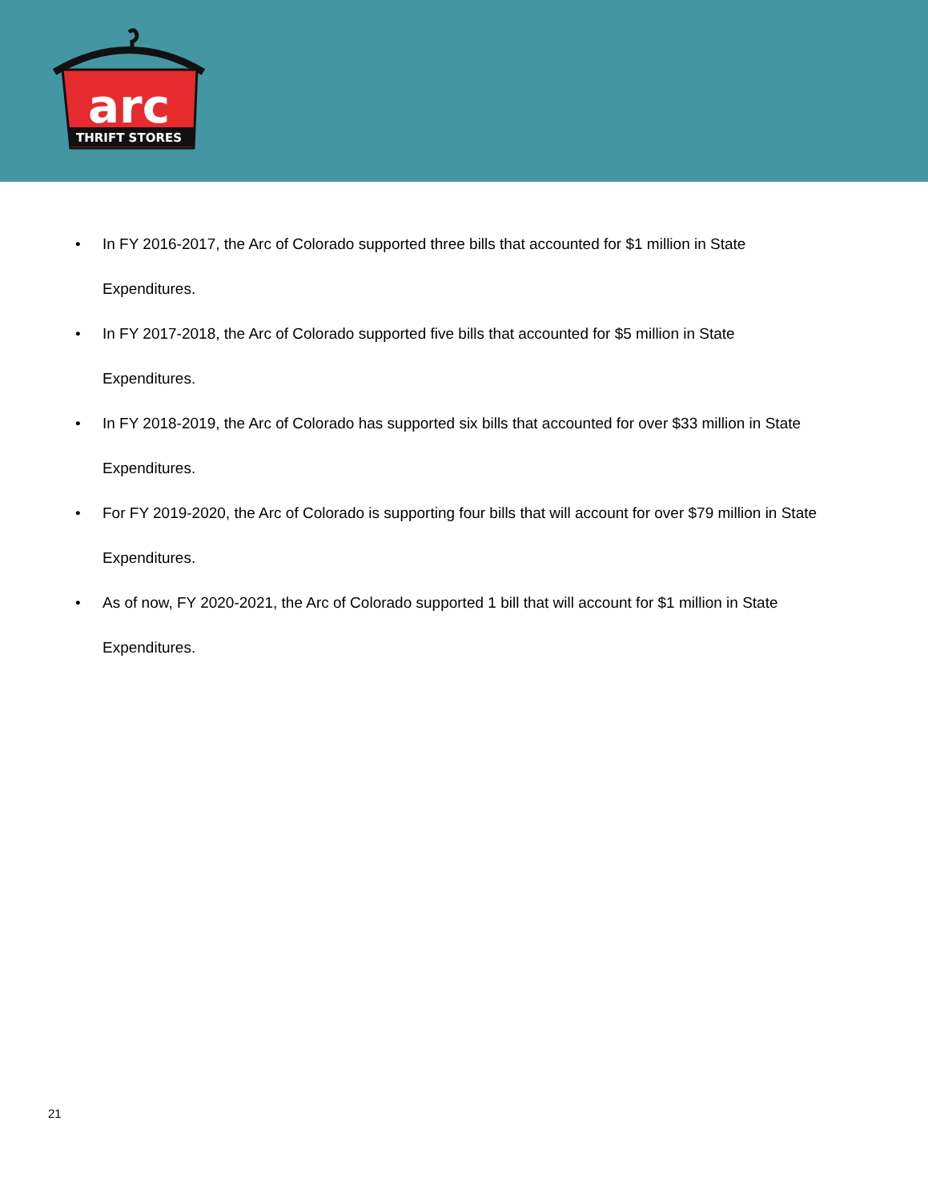arc
THRIFT STORES
• In FY 2016-2017, the Arc of Colorado supported three bills that accounted for $1 million in State Expenditures.
• In FY 2017-2018, the Arc of Colorado supported five bills that accounted for $5 million in State Expenditures.
• In FY 2018-2019, the Arc of Colorado has supported six bills that accounted for over $33 million in State Expenditures.
• For FY 2019-2020, the Arc of Colorado is supporting four bills that will account for over $79 million in State Expenditures.
• As of now, FY 2020-2021, the Arc of Colorado supported 1 bill that will account for $1 million in State Expenditures.
21